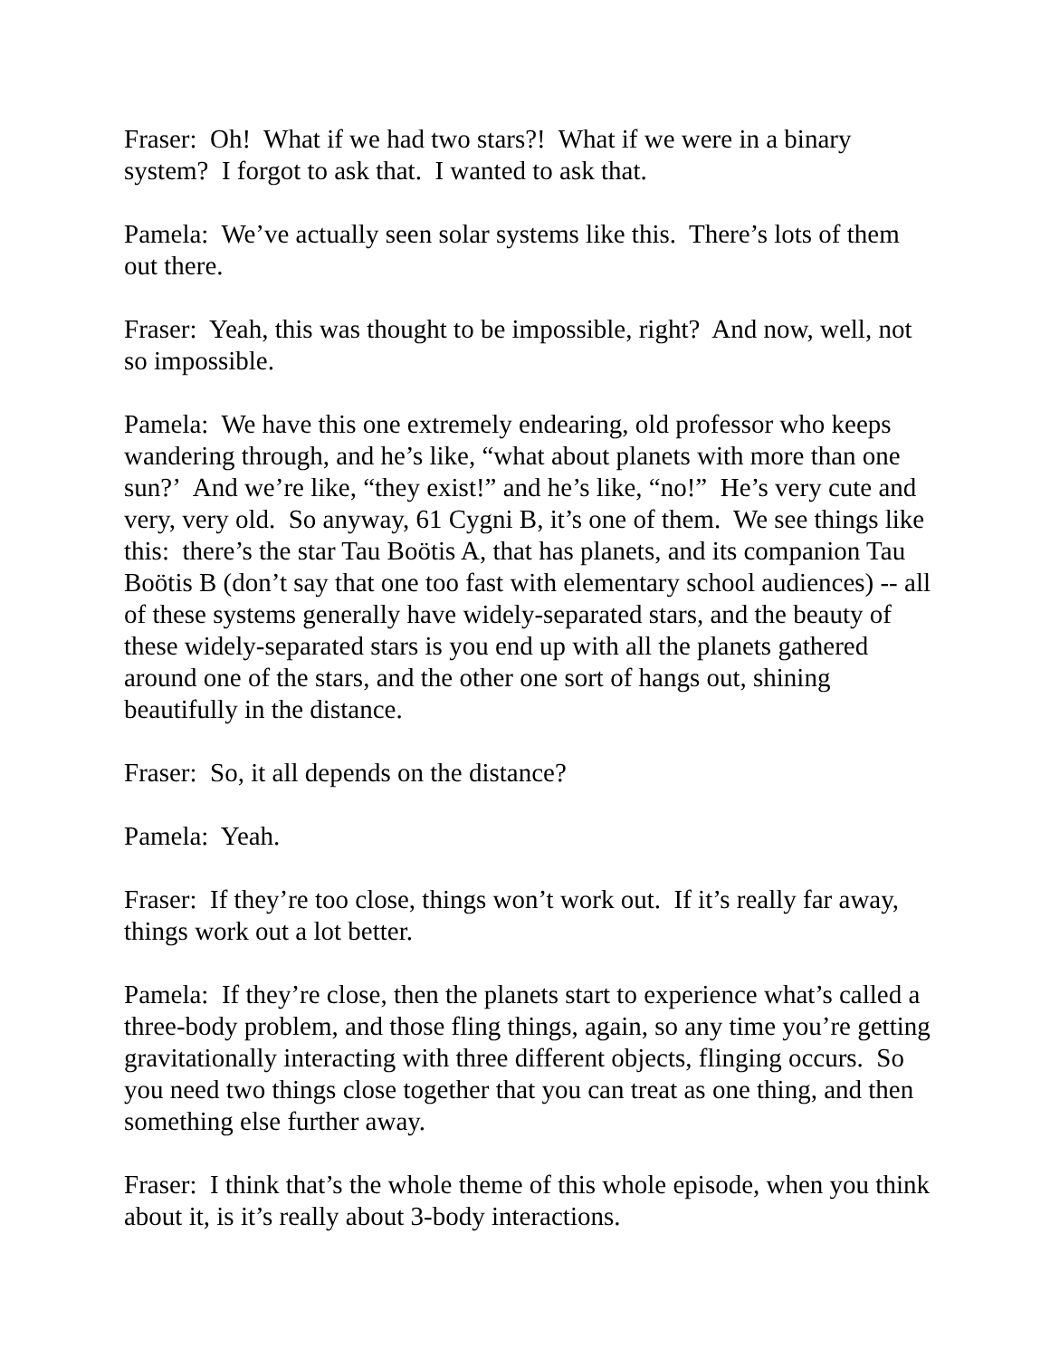Fraser: Oh! What if we had two stars?! What if we were in a binary system? I forgot to ask that. I wanted to ask that.
Pamela: We’ve actually seen solar systems like this. There’s lots of them out there.
Fraser: Yeah, this was thought to be impossible, right? And now, well, not so impossible.
Pamela: We have this one extremely endearing, old professor who keeps wandering through, and he’s like, “what about planets with more than one sun?’ And we’re like, “they exist!” and he’s like, “no!” He’s very cute and very, very old. So anyway, 61 Cygni B, it’s one of them. We see things like this: there’s the star Tau Boötis A, that has planets, and its companion Tau Boötis B (don’t say that one too fast with elementary school audiences) -- all of these systems generally have widely-separated stars, and the beauty of these widely-separated stars is you end up with all the planets gathered around one of the stars, and the other one sort of hangs out, shining beautifully in the distance.
Fraser: So, it all depends on the distance?
Pamela: Yeah.
Fraser: If they’re too close, things won’t work out. If it’s really far away, things work out a lot better.
Pamela: If they’re close, then the planets start to experience what’s called a three-body problem, and those fling things, again, so any time you’re getting gravitationally interacting with three different objects, flinging occurs. So you need two things close together that you can treat as one thing, and then something else further away.
Fraser: I think that’s the whole theme of this whole episode, when you think about it, is it’s really about 3-body interactions.